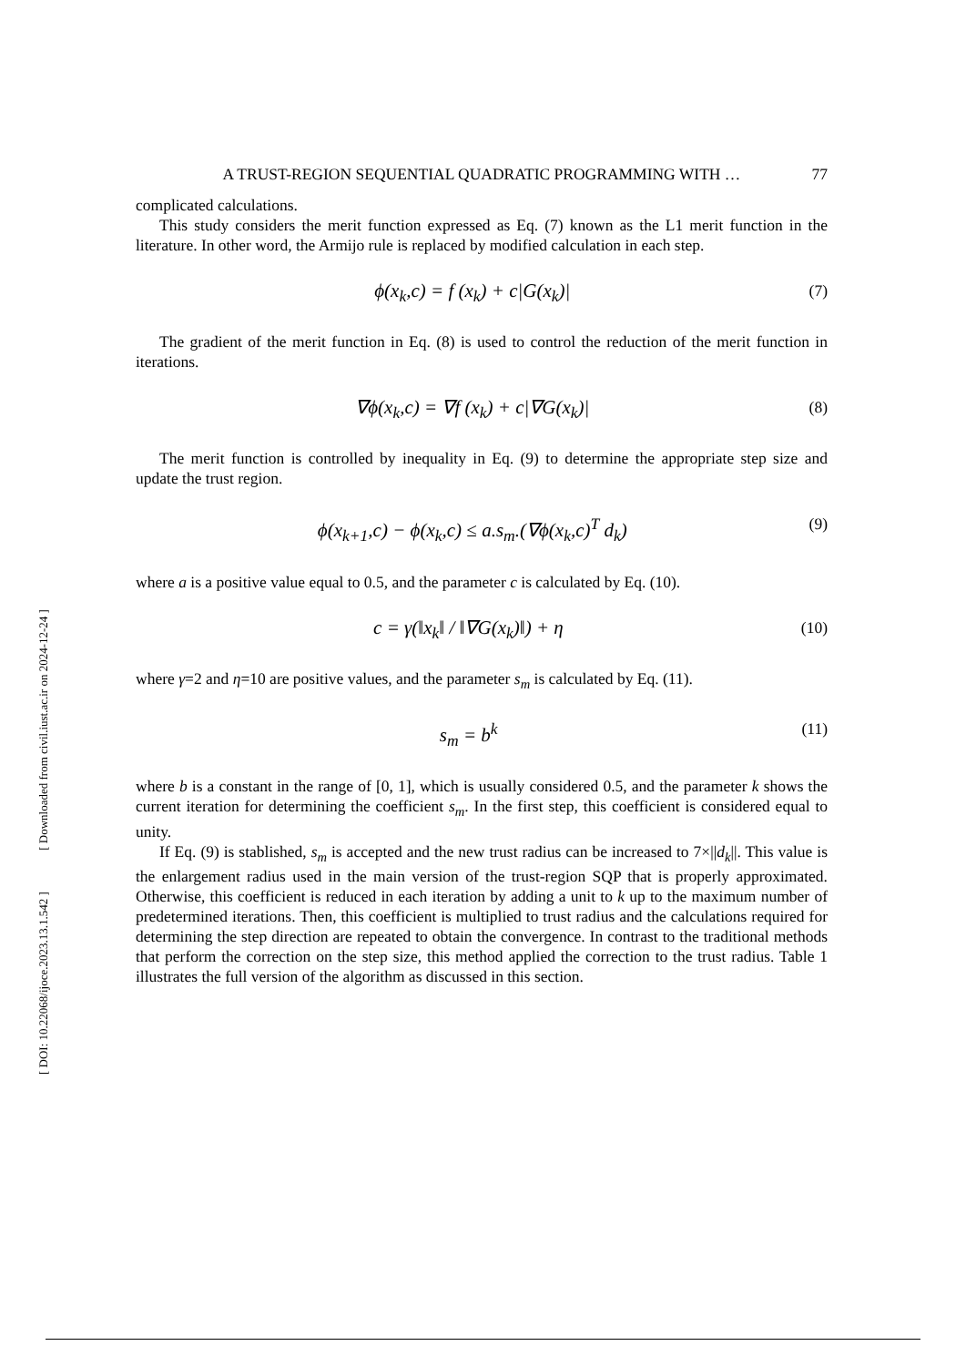A TRUST-REGION SEQUENTIAL QUADRATIC PROGRAMMING WITH … 77
complicated calculations.
This study considers the merit function expressed as Eq. (7) known as the L1 merit function in the literature. In other word, the Armijo rule is replaced by modified calculation in each step.
ϕ(x<sub>k</sub>,c) = f (x<sub>k</sub>) + c|G(x<sub>k</sub>)|
(7)
The gradient of the merit function in Eq. (8) is used to control the reduction of the merit function in iterations.
∇ϕ(x<sub>k</sub>,c) = ∇f (x<sub>k</sub>) + c|∇G(x<sub>k</sub>)|
(8)
The merit function is controlled by inequality in Eq. (9) to determine the appropriate step size and update the trust region.
ϕ(x<sub>k+1</sub>,c) − ϕ(x<sub>k</sub>,c) ≤ a.s<sub>m</sub>.(∇ϕ(x<sub>k</sub>,c)<sup>T</sup> d<sub>k</sub>)
(9)
where a is a positive value equal to 0.5, and the parameter c is calculated by Eq. (10).
c = γ(‖x<sub>k</sub>‖ / ‖∇G(x<sub>k</sub>)‖) + η
(10)
where γ=2 and η=10 are positive values, and the parameter s<sub>m</sub> is calculated by Eq. (11).
s<sub>m</sub> = b<sup>k</sup>
(11)
where b is a constant in the range of [0, 1], which is usually considered 0.5, and the parameter k shows the current iteration for determining the coefficient s<sub>m</sub>. In the first step, this coefficient is considered equal to unity.
If Eq. (9) is stablished, s<sub>m</sub> is accepted and the new trust radius can be increased to 7×||d<sub>k</sub>||. This value is the enlargement radius used in the main version of the trust-region SQP that is properly approximated. Otherwise, this coefficient is reduced in each iteration by adding a unit to k up to the maximum number of predetermined iterations. Then, this coefficient is multiplied to trust radius and the calculations required for determining the step direction are repeated to obtain the convergence. In contrast to the traditional methods that perform the correction on the step size, this method applied the correction to the trust radius. Table 1 illustrates the full version of the algorithm as discussed in this section.
[ DOI: 10.22068/ijoce.2023.13.1.542 ] [ Downloaded from civil.iust.ac.ir on 2024-12-24 ]